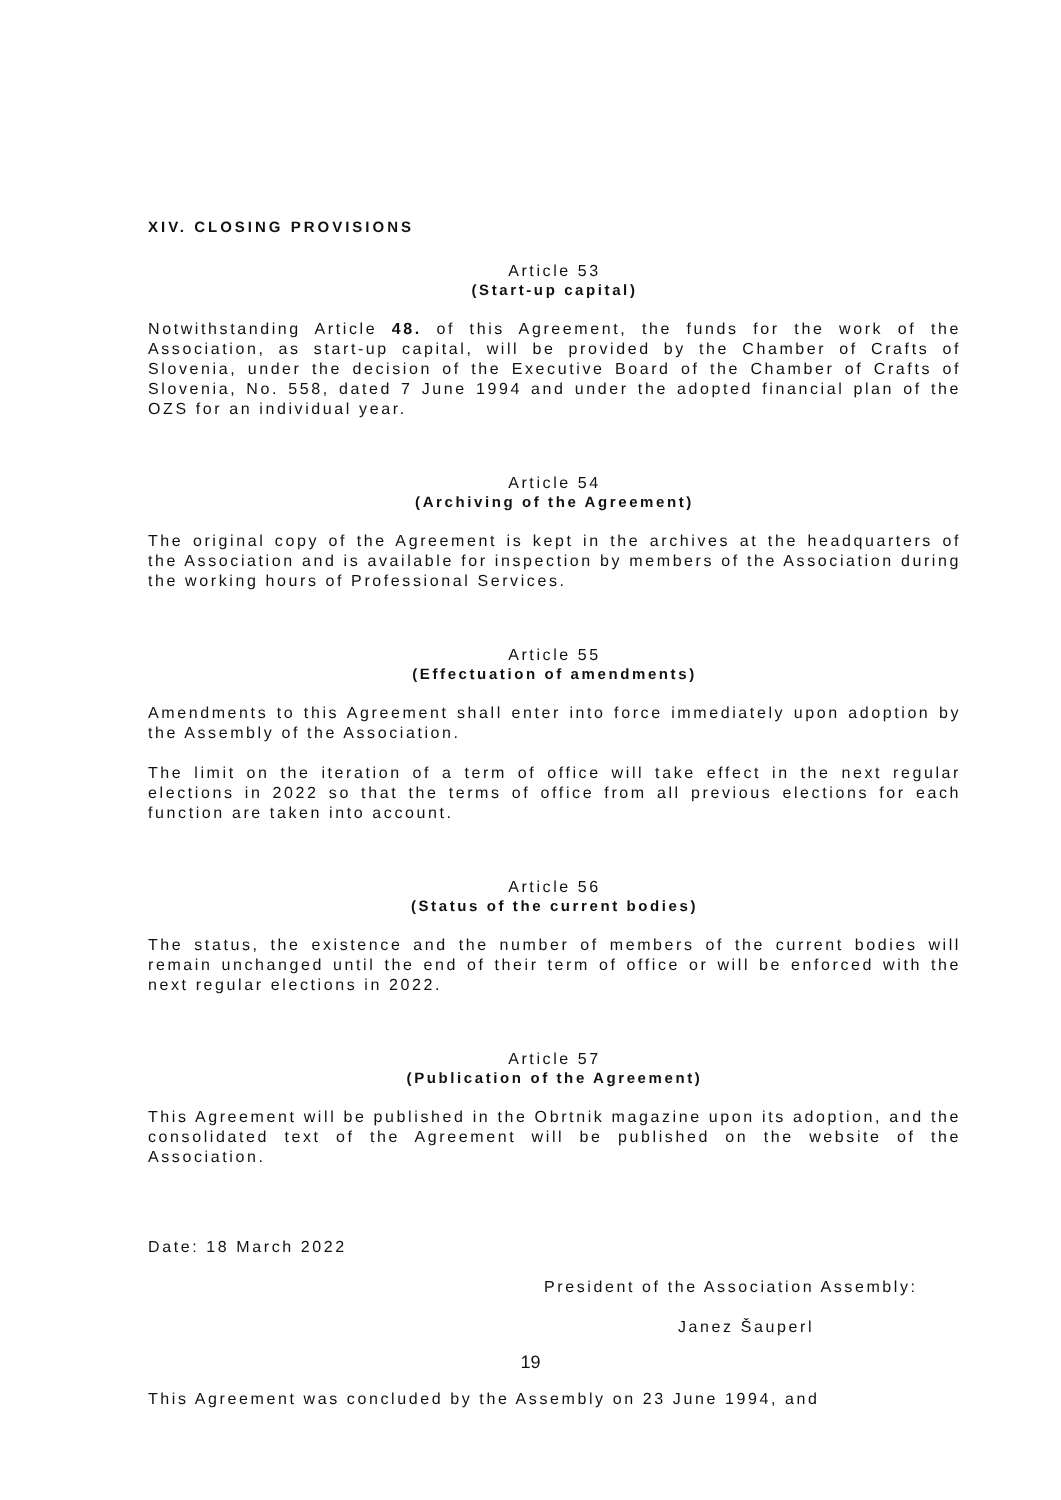XIV. CLOSING PROVISIONS
Article 53
(Start-up capital)
Notwithstanding Article 48. of this Agreement, the funds for the work of the Association, as start-up capital, will be provided by the Chamber of Crafts of Slovenia, under the decision of the Executive Board of the Chamber of Crafts of Slovenia, No. 558, dated 7 June 1994 and under the adopted financial plan of the OZS for an individual year.
Article 54
(Archiving of the Agreement)
The original copy of the Agreement is kept in the archives at the headquarters of the Association and is available for inspection by members of the Association during the working hours of Professional Services.
Article 55
(Effectuation of amendments)
Amendments to this Agreement shall enter into force immediately upon adoption by the Assembly of the Association.
The limit on the iteration of a term of office will take effect in the next regular elections in 2022 so that the terms of office from all previous elections for each function are taken into account.
Article 56
(Status of the current bodies)
The status, the existence and the number of members of the current bodies will remain unchanged until the end of their term of office or will be enforced with the next regular elections in 2022.
Article 57
(Publication of the Agreement)
This Agreement will be published in the Obrtnik magazine upon its adoption, and the consolidated text of the Agreement will be published on the website of the Association.
Date: 18 March 2022
President of the Association Assembly:
Janez Šauperl
This Agreement was concluded by the Assembly on 23 June 1994, and
19